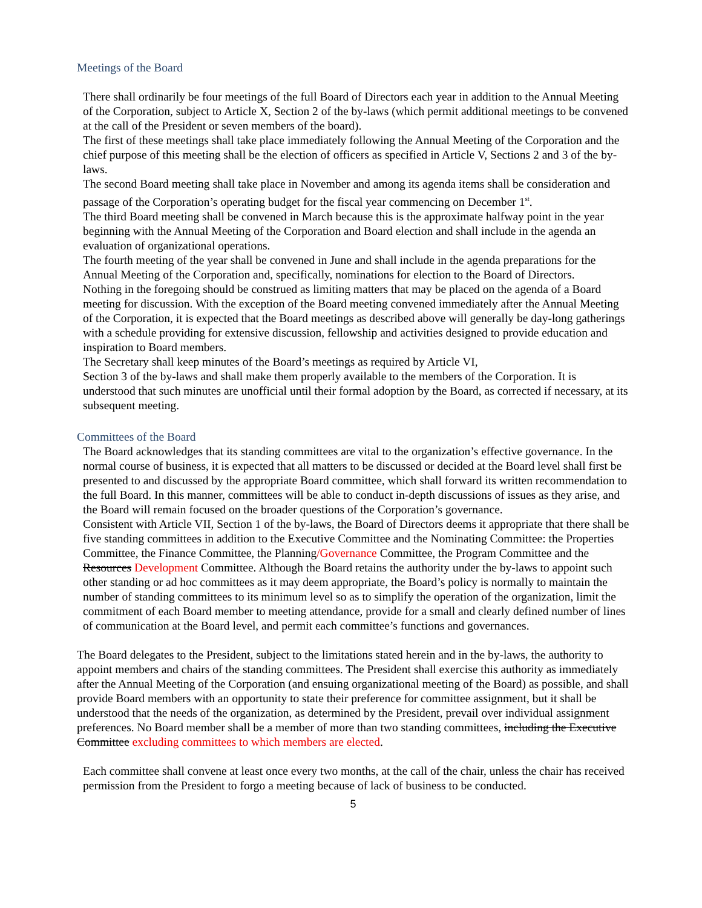Meetings of the Board
There shall ordinarily be four meetings of the full Board of Directors each year in addition to the Annual Meeting of the Corporation, subject to Article X, Section 2 of the by-laws (which permit additional meetings to be convened at the call of the President or seven members of the board).
The first of these meetings shall take place immediately following the Annual Meeting of the Corporation and the chief purpose of this meeting shall be the election of officers as specified in Article V, Sections 2 and 3 of the by-laws.
The second Board meeting shall take place in November and among its agenda items shall be consideration and passage of the Corporation’s operating budget for the fiscal year commencing on December 1<sup>st</sup>.
The third Board meeting shall be convened in March because this is the approximate halfway point in the year beginning with the Annual Meeting of the Corporation and Board election and shall include in the agenda an evaluation of organizational operations.
The fourth meeting of the year shall be convened in June and shall include in the agenda preparations for the Annual Meeting of the Corporation and, specifically, nominations for election to the Board of Directors.
Nothing in the foregoing should be construed as limiting matters that may be placed on the agenda of a Board meeting for discussion. With the exception of the Board meeting convened immediately after the Annual Meeting of the Corporation, it is expected that the Board meetings as described above will generally be day-long gatherings with a schedule providing for extensive discussion, fellowship and activities designed to provide education and inspiration to Board members.
The Secretary shall keep minutes of the Board’s meetings as required by Article VI,
Section 3 of the by-laws and shall make them properly available to the members of the Corporation. It is understood that such minutes are unofficial until their formal adoption by the Board, as corrected if necessary, at its subsequent meeting.
Committees of the Board
The Board acknowledges that its standing committees are vital to the organization’s effective governance. In the normal course of business, it is expected that all matters to be discussed or decided at the Board level shall first be presented to and discussed by the appropriate Board committee, which shall forward its written recommendation to the full Board. In this manner, committees will be able to conduct in-depth discussions of issues as they arise, and the Board will remain focused on the broader questions of the Corporation’s governance.
Consistent with Article VII, Section 1 of the by-laws, the Board of Directors deems it appropriate that there shall be five standing committees in addition to the Executive Committee and the Nominating Committee: the Properties Committee, the Finance Committee, the Planning/Governance Committee, the Program Committee and the Resources Development Committee. Although the Board retains the authority under the by-laws to appoint such other standing or ad hoc committees as it may deem appropriate, the Board’s policy is normally to maintain the number of standing committees to its minimum level so as to simplify the operation of the organization, limit the commitment of each Board member to meeting attendance, provide for a small and clearly defined number of lines of communication at the Board level, and permit each committee’s functions and governances.
The Board delegates to the President, subject to the limitations stated herein and in the by-laws, the authority to appoint members and chairs of the standing committees. The President shall exercise this authority as immediately after the Annual Meeting of the Corporation (and ensuing organizational meeting of the Board) as possible, and shall provide Board members with an opportunity to state their preference for committee assignment, but it shall be understood that the needs of the organization, as determined by the President, prevail over individual assignment preferences. No Board member shall be a member of more than two standing committees, including the Executive Committee excluding committees to which members are elected.
Each committee shall convene at least once every two months, at the call of the chair, unless the chair has received permission from the President to forgo a meeting because of lack of business to be conducted.
5